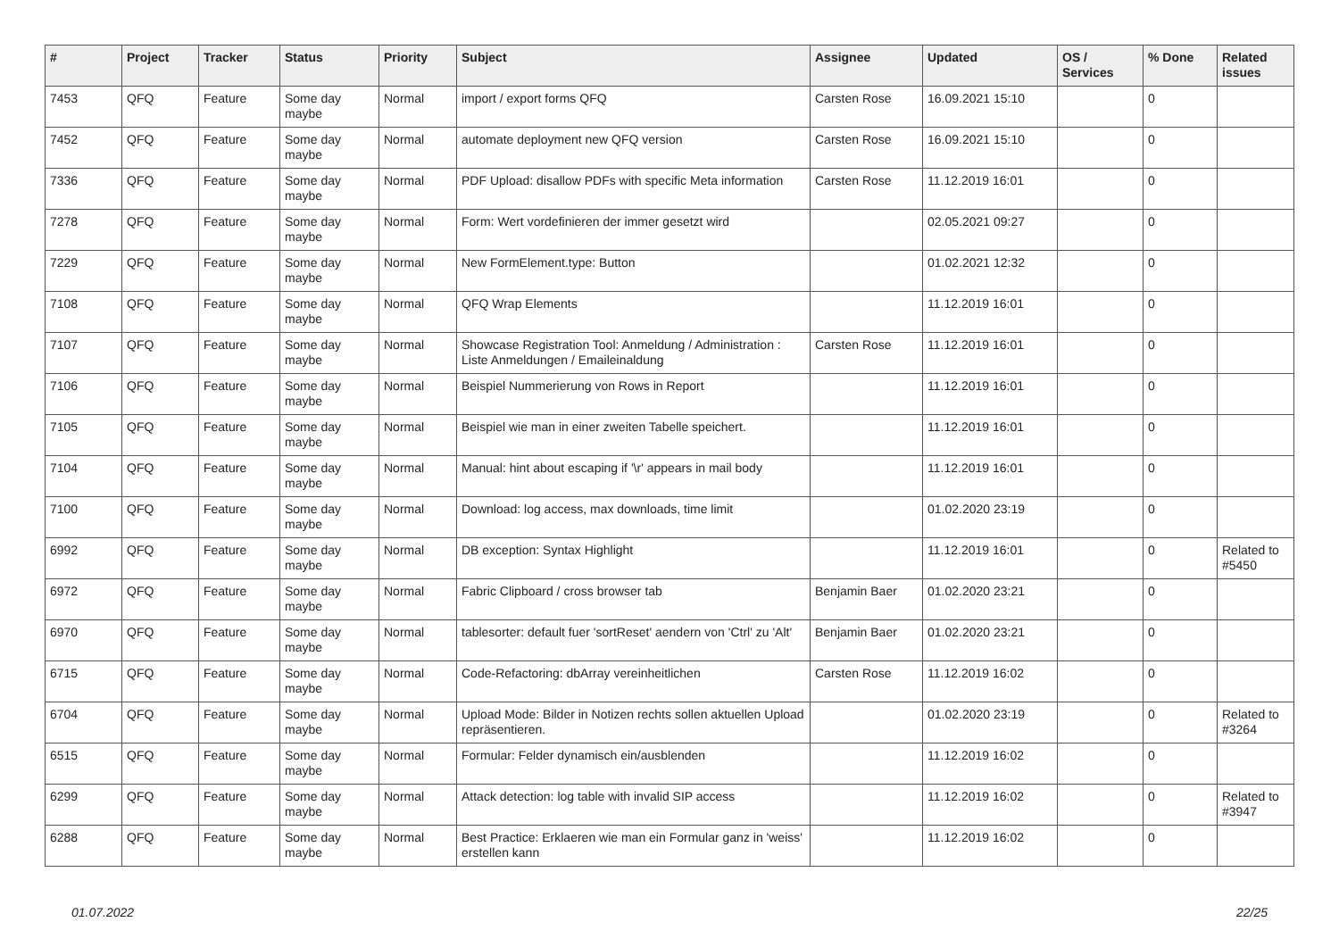| # | Project | Tracker | Status | Priority | Subject | Assignee | Updated | OS / Services | % Done | Related issues |
| --- | --- | --- | --- | --- | --- | --- | --- | --- | --- | --- |
| 7453 | QFQ | Feature | Some day maybe | Normal | import / export forms QFQ | Carsten Rose | 16.09.2021 15:10 | | 0 | |
| 7452 | QFQ | Feature | Some day maybe | Normal | automate deployment new QFQ version | Carsten Rose | 16.09.2021 15:10 | | 0 | |
| 7336 | QFQ | Feature | Some day maybe | Normal | PDF Upload: disallow PDFs with specific Meta information | Carsten Rose | 11.12.2019 16:01 | | 0 | |
| 7278 | QFQ | Feature | Some day maybe | Normal | Form: Wert vordefinieren der immer gesetzt wird | | 02.05.2021 09:27 | | 0 | |
| 7229 | QFQ | Feature | Some day maybe | Normal | New FormElement.type: Button | | 01.02.2021 12:32 | | 0 | |
| 7108 | QFQ | Feature | Some day maybe | Normal | QFQ Wrap Elements | | 11.12.2019 16:01 | | 0 | |
| 7107 | QFQ | Feature | Some day maybe | Normal | Showcase Registration Tool: Anmeldung / Administration : Liste Anmeldungen / Emaileinaldung | Carsten Rose | 11.12.2019 16:01 | | 0 | |
| 7106 | QFQ | Feature | Some day maybe | Normal | Beispiel Nummerierung von Rows in Report | | 11.12.2019 16:01 | | 0 | |
| 7105 | QFQ | Feature | Some day maybe | Normal | Beispiel wie man in einer zweiten Tabelle speichert. | | 11.12.2019 16:01 | | 0 | |
| 7104 | QFQ | Feature | Some day maybe | Normal | Manual: hint about escaping if '\r' appears in mail body | | 11.12.2019 16:01 | | 0 | |
| 7100 | QFQ | Feature | Some day maybe | Normal | Download: log access, max downloads, time limit | | 01.02.2020 23:19 | | 0 | |
| 6992 | QFQ | Feature | Some day maybe | Normal | DB exception: Syntax Highlight | | 11.12.2019 16:01 | | 0 | Related to #5450 |
| 6972 | QFQ | Feature | Some day maybe | Normal | Fabric Clipboard / cross browser tab | Benjamin Baer | 01.02.2020 23:21 | | 0 | |
| 6970 | QFQ | Feature | Some day maybe | Normal | tablesorter: default fuer 'sortReset' aendern von 'Ctrl' zu 'Alt' | Benjamin Baer | 01.02.2020 23:21 | | 0 | |
| 6715 | QFQ | Feature | Some day maybe | Normal | Code-Refactoring: dbArray vereinheitlichen | Carsten Rose | 11.12.2019 16:02 | | 0 | |
| 6704 | QFQ | Feature | Some day maybe | Normal | Upload Mode: Bilder in Notizen rechts sollen aktuellen Upload repräsentieren. | | 01.02.2020 23:19 | | 0 | Related to #3264 |
| 6515 | QFQ | Feature | Some day maybe | Normal | Formular: Felder dynamisch ein/ausblenden | | 11.12.2019 16:02 | | 0 | |
| 6299 | QFQ | Feature | Some day maybe | Normal | Attack detection: log table with invalid SIP access | | 11.12.2019 16:02 | | 0 | Related to #3947 |
| 6288 | QFQ | Feature | Some day maybe | Normal | Best Practice: Erklaeren wie man ein Formular ganz in 'weiss' erstellen kann | | 11.12.2019 16:02 | | 0 | |
01.07.2022 22/25